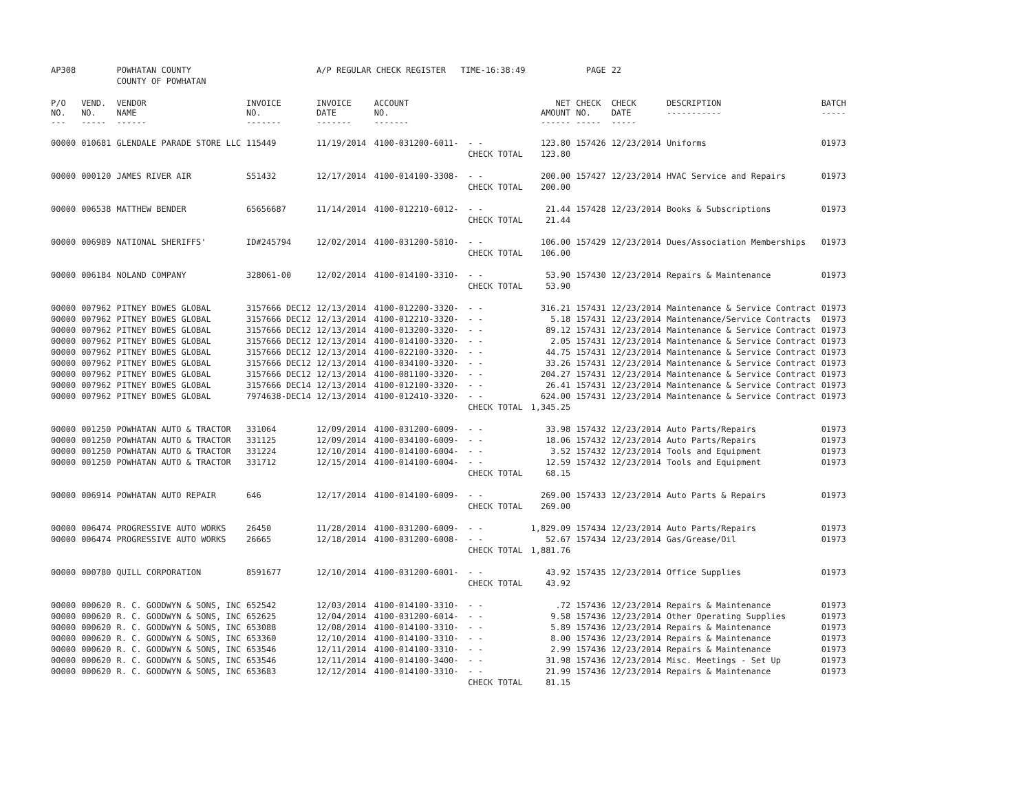| AP308 | | POWHATAN COUNTY | | A/P REGULAR CHECK REGISTER TIME-16:38:49 | | | | PAGE | 22 | | |
| | | COUNTY OF POWHATAN | | | | | | | | | |
| P/O NO. --- | VEND. NO. ----- | VENDOR NAME ------ | INVOICE NO. ------- | INVOICE DATE ------- | ACCOUNT NO. ------- | | NET AMOUNT ------ | CHECK NO. ----- | CHECK DATE ----- | DESCRIPTION ----------- | BATCH ----- |
| 00000 | 010681 | GLENDALE PARADE STORE LLC | 115449 | 11/19/2014 | 4100-031200-6011- | - - | 123.80 | 157426 | 12/23/2014 | Uniforms | 01973 |
| | | | | | | CHECK TOTAL | 123.80 | | | | |
| 00000 | 000120 | JAMES RIVER AIR | S51432 | 12/17/2014 | 4100-014100-3308- | - - | 200.00 | 157427 | 12/23/2014 | HVAC Service and Repairs | 01973 |
| | | | | | | CHECK TOTAL | 200.00 | | | | |
| 00000 | 006538 | MATTHEW BENDER | 65656687 | 11/14/2014 | 4100-012210-6012- | - - | 21.44 | 157428 | 12/23/2014 | Books & Subscriptions | 01973 |
| | | | | | | CHECK TOTAL | 21.44 | | | | |
| 00000 | 006989 | NATIONAL SHERIFFS' | ID#245794 | 12/02/2014 | 4100-031200-5810- | - - | 106.00 | 157429 | 12/23/2014 | Dues/Association Memberships | 01973 |
| | | | | | | CHECK TOTAL | 106.00 | | | | |
| 00000 | 006184 | NOLAND COMPANY | 328061-00 | 12/02/2014 | 4100-014100-3310- | - - | 53.90 | 157430 | 12/23/2014 | Repairs & Maintenance | 01973 |
| | | | | | | CHECK TOTAL | 53.90 | | | | |
| 00000 | 007962 | PITNEY BOWES GLOBAL | 3157666 DEC12 | 12/13/2014 | 4100-012200-3320- | - - | 316.21 | 157431 | 12/23/2014 | Maintenance & Service Contract | 01973 |
| 00000 | 007962 | PITNEY BOWES GLOBAL | 3157666 DEC12 | 12/13/2014 | 4100-012210-3320- | - - | 5.18 | 157431 | 12/23/2014 | Maintenance/Service Contracts | 01973 |
| 00000 | 007962 | PITNEY BOWES GLOBAL | 3157666 DEC12 | 12/13/2014 | 4100-013200-3320- | - - | 89.12 | 157431 | 12/23/2014 | Maintenance & Service Contract | 01973 |
| 00000 | 007962 | PITNEY BOWES GLOBAL | 3157666 DEC12 | 12/13/2014 | 4100-014100-3320- | - - | 2.05 | 157431 | 12/23/2014 | Maintenance & Service Contract | 01973 |
| 00000 | 007962 | PITNEY BOWES GLOBAL | 3157666 DEC12 | 12/13/2014 | 4100-022100-3320- | - - | 44.75 | 157431 | 12/23/2014 | Maintenance & Service Contract | 01973 |
| 00000 | 007962 | PITNEY BOWES GLOBAL | 3157666 DEC12 | 12/13/2014 | 4100-034100-3320- | - - | 33.26 | 157431 | 12/23/2014 | Maintenance & Service Contract | 01973 |
| 00000 | 007962 | PITNEY BOWES GLOBAL | 3157666 DEC12 | 12/13/2014 | 4100-081100-3320- | - - | 204.27 | 157431 | 12/23/2014 | Maintenance & Service Contract | 01973 |
| 00000 | 007962 | PITNEY BOWES GLOBAL | 3157666 DEC14 | 12/13/2014 | 4100-012100-3320- | - - | 26.41 | 157431 | 12/23/2014 | Maintenance & Service Contract | 01973 |
| 00000 | 007962 | PITNEY BOWES GLOBAL | 7974638-DEC14 | 12/13/2014 | 4100-012410-3320- | - - | 624.00 | 157431 | 12/23/2014 | Maintenance & Service Contract | 01973 |
| | | | | | | CHECK TOTAL | 1,345.25 | | | | |
| 00000 | 001250 | POWHATAN AUTO & TRACTOR | 331064 | 12/09/2014 | 4100-031200-6009- | - - | 33.98 | 157432 | 12/23/2014 | Auto Parts/Repairs | 01973 |
| 00000 | 001250 | POWHATAN AUTO & TRACTOR | 331125 | 12/09/2014 | 4100-034100-6009- | - - | 18.06 | 157432 | 12/23/2014 | Auto Parts/Repairs | 01973 |
| 00000 | 001250 | POWHATAN AUTO & TRACTOR | 331224 | 12/10/2014 | 4100-014100-6004- | - - | 3.52 | 157432 | 12/23/2014 | Tools and Equipment | 01973 |
| 00000 | 001250 | POWHATAN AUTO & TRACTOR | 331712 | 12/15/2014 | 4100-014100-6004- | - - | 12.59 | 157432 | 12/23/2014 | Tools and Equipment | 01973 |
| | | | | | | CHECK TOTAL | 68.15 | | | | |
| 00000 | 006914 | POWHATAN AUTO REPAIR | 646 | 12/17/2014 | 4100-014100-6009- | - - | 269.00 | 157433 | 12/23/2014 | Auto Parts & Repairs | 01973 |
| | | | | | | CHECK TOTAL | 269.00 | | | | |
| 00000 | 006474 | PROGRESSIVE AUTO WORKS | 26450 | 11/28/2014 | 4100-031200-6009- | - - | 1,829.09 | 157434 | 12/23/2014 | Auto Parts/Repairs | 01973 |
| 00000 | 006474 | PROGRESSIVE AUTO WORKS | 26665 | 12/18/2014 | 4100-031200-6008- | - - | 52.67 | 157434 | 12/23/2014 | Gas/Grease/Oil | 01973 |
| | | | | | | CHECK TOTAL | 1,881.76 | | | | |
| 00000 | 000780 | QUILL CORPORATION | 8591677 | 12/10/2014 | 4100-031200-6001- | - - | 43.92 | 157435 | 12/23/2014 | Office Supplies | 01973 |
| | | | | | | CHECK TOTAL | 43.92 | | | | |
| 00000 | 000620 | R. C. GOODWYN & SONS, INC | 652542 | 12/03/2014 | 4100-014100-3310- | - - | .72 | 157436 | 12/23/2014 | Repairs & Maintenance | 01973 |
| 00000 | 000620 | R. C. GOODWYN & SONS, INC | 652625 | 12/04/2014 | 4100-031200-6014- | - - | 9.58 | 157436 | 12/23/2014 | Other Operating Supplies | 01973 |
| 00000 | 000620 | R. C. GOODWYN & SONS, INC | 653088 | 12/08/2014 | 4100-014100-3310- | - - | 5.89 | 157436 | 12/23/2014 | Repairs & Maintenance | 01973 |
| 00000 | 000620 | R. C. GOODWYN & SONS, INC | 653360 | 12/10/2014 | 4100-014100-3310- | - - | 8.00 | 157436 | 12/23/2014 | Repairs & Maintenance | 01973 |
| 00000 | 000620 | R. C. GOODWYN & SONS, INC | 653546 | 12/11/2014 | 4100-014100-3310- | - - | 2.99 | 157436 | 12/23/2014 | Repairs & Maintenance | 01973 |
| 00000 | 000620 | R. C. GOODWYN & SONS, INC | 653546 | 12/11/2014 | 4100-014100-3400- | - - | 31.98 | 157436 | 12/23/2014 | Misc. Meetings - Set Up | 01973 |
| 00000 | 000620 | R. C. GOODWYN & SONS, INC | 653683 | 12/12/2014 | 4100-014100-3310- | - - | 21.99 | 157436 | 12/23/2014 | Repairs & Maintenance | 01973 |
| | | | | | | CHECK TOTAL | 81.15 | | | | |